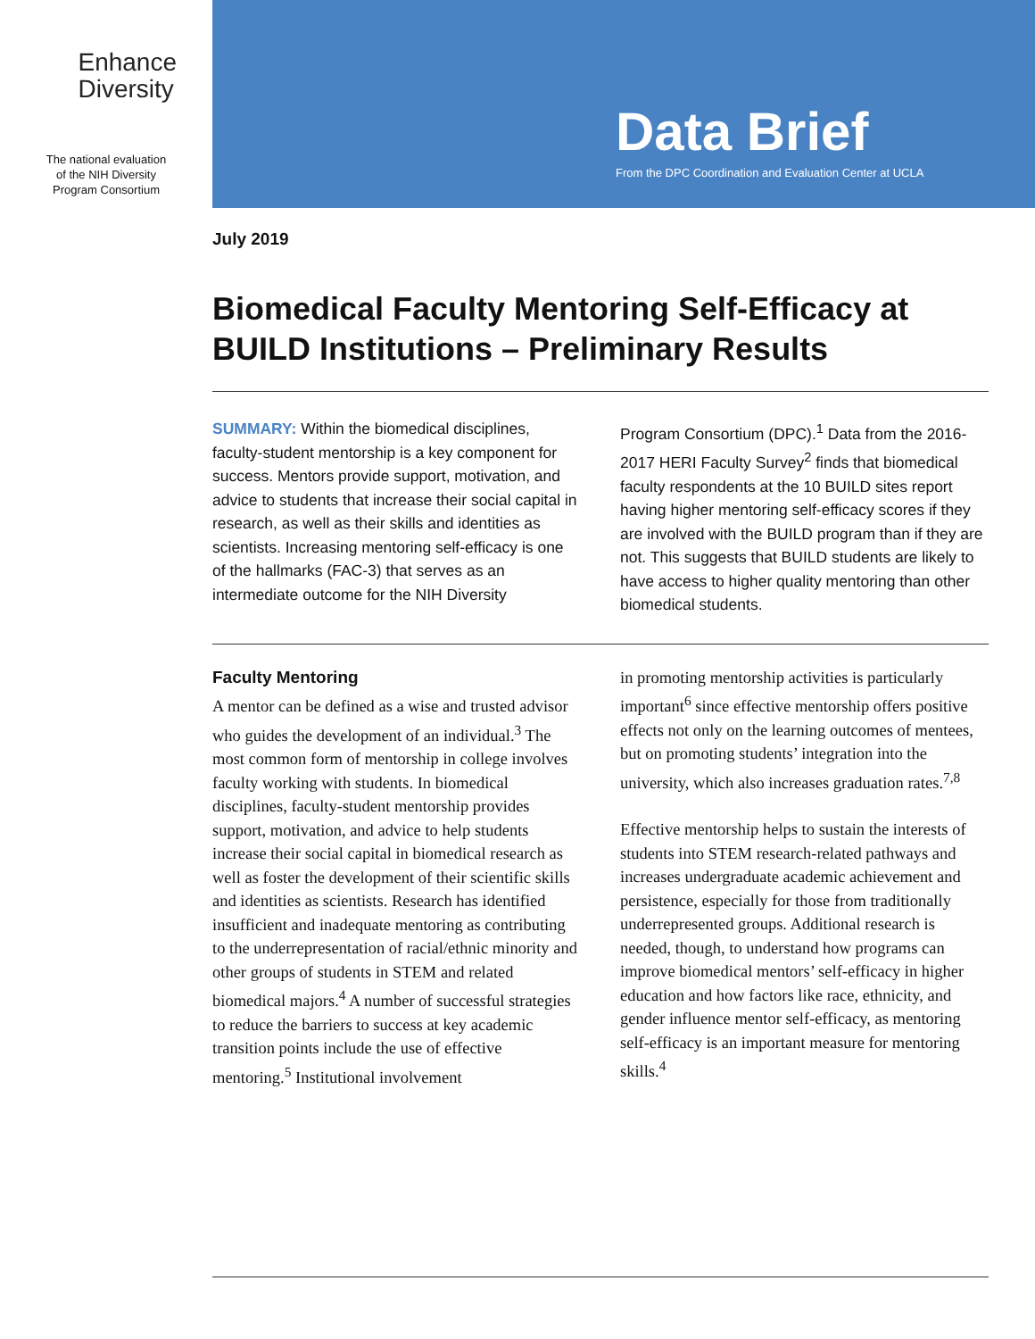Enhance
Diversity
The national evaluation
of the NIH Diversity
Program Consortium
Data Brief
From the DPC Coordination and Evaluation Center at UCLA
July 2019
Biomedical Faculty Mentoring Self-Efficacy at BUILD Institutions – Preliminary Results
SUMMARY: Within the biomedical disciplines, faculty-student mentorship is a key component for success. Mentors provide support, motivation, and advice to students that increase their social capital in research, as well as their skills and identities as scientists. Increasing mentoring self-efficacy is one of the hallmarks (FAC-3) that serves as an intermediate outcome for the NIH Diversity
Program Consortium (DPC).<sup>1</sup> Data from the 2016-2017 HERI Faculty Survey<sup>2</sup> finds that biomedical faculty respondents at the 10 BUILD sites report having higher mentoring self-efficacy scores if they are involved with the BUILD program than if they are not. This suggests that BUILD students are likely to have access to higher quality mentoring than other biomedical students.
Faculty Mentoring
A mentor can be defined as a wise and trusted advisor who guides the development of an individual.<sup>3</sup> The most common form of mentorship in college involves faculty working with students. In biomedical disciplines, faculty-student mentorship provides support, motivation, and advice to help students increase their social capital in biomedical research as well as foster the development of their scientific skills and identities as scientists. Research has identified insufficient and inadequate mentoring as contributing to the underrepresentation of racial/ethnic minority and other groups of students in STEM and related biomedical majors.<sup>4</sup> A number of successful strategies to reduce the barriers to success at key academic transition points include the use of effective mentoring.<sup>5</sup> Institutional involvement
in promoting mentorship activities is particularly important<sup>6</sup> since effective mentorship offers positive effects not only on the learning outcomes of mentees, but on promoting students’ integration into the university, which also increases graduation rates.<sup>7,8</sup>
Effective mentorship helps to sustain the interests of students into STEM research-related pathways and increases undergraduate academic achievement and persistence, especially for those from traditionally underrepresented groups. Additional research is needed, though, to understand how programs can improve biomedical mentors’ self-efficacy in higher education and how factors like race, ethnicity, and gender influence mentor self-efficacy, as mentoring self-efficacy is an important measure for mentoring skills.<sup>4</sup>